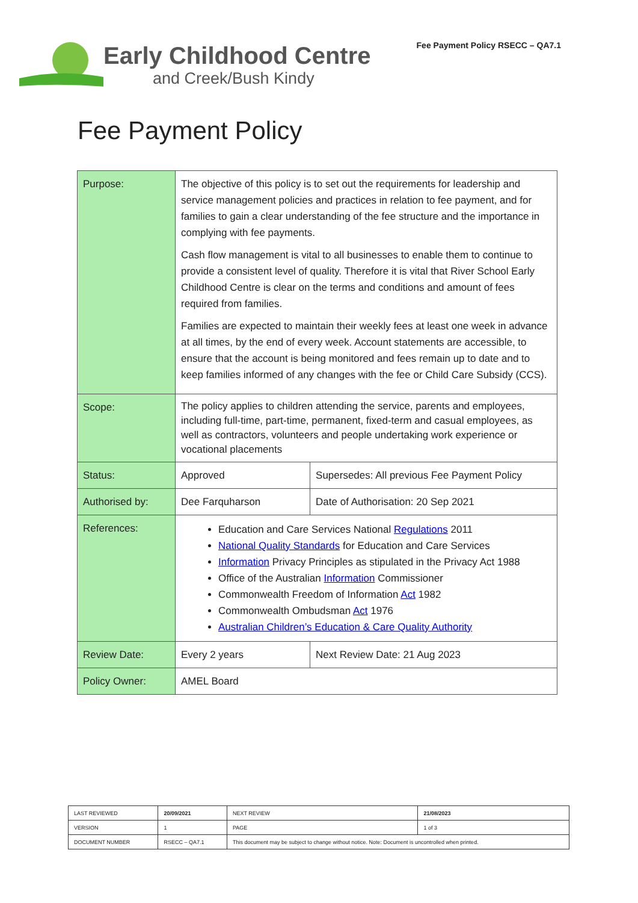Early Childhood Centre
and Creek/Bush Kindy
Fee Payment Policy RSECC – QA7.1
Fee Payment Policy
| Purpose: | The objective of this policy is to set out the requirements for leadership and service management policies and practices in relation to fee payment, and for families to gain a clear understanding of the fee structure and the importance in complying with fee payments. Cash flow management is vital to all businesses to enable them to continue to provide a consistent level of quality. Therefore it is vital that River School Early Childhood Centre is clear on the terms and conditions and amount of fees required from families. Families are expected to maintain their weekly fees at least one week in advance at all times, by the end of every week. Account statements are accessible, to ensure that the account is being monitored and fees remain up to date and to keep families informed of any changes with the fee or Child Care Subsidy (CCS). | |
| Scope: | The policy applies to children attending the service, parents and employees, including full-time, part-time, permanent, fixed-term and casual employees, as well as contractors, volunteers and people undertaking work experience or vocational placements | |
| Status: | Approved | Supersedes: All previous Fee Payment Policy |
| Authorised by: | Dee Farquharson | Date of Authorisation: 20 Sep 2021 |
| References: | Education and Care Services National Regulations 2011 National Quality Standards for Education and Care Services Information Privacy Principles as stipulated in the Privacy Act 1988 Office of the Australian Information Commissioner Commonwealth Freedom of Information Act 1982 Commonwealth Ombudsman Act 1976 Australian Children’s Education & Care Quality Authority | |
| Review Date: | Every 2 years | Next Review Date: 21 Aug 2023 |
| Policy Owner: | AMEL Board | |
| LAST REVIEWED | 20/09/2021 | | NEXT REVIEW | 21/08/2023 |
| VERSION | 1 | | PAGE | 1 of 3 |
| DOCUMENT NUMBER | RSECC – QA7.1 | This document may be subject to change without notice. Note: Document is uncontrolled when printed. | | |